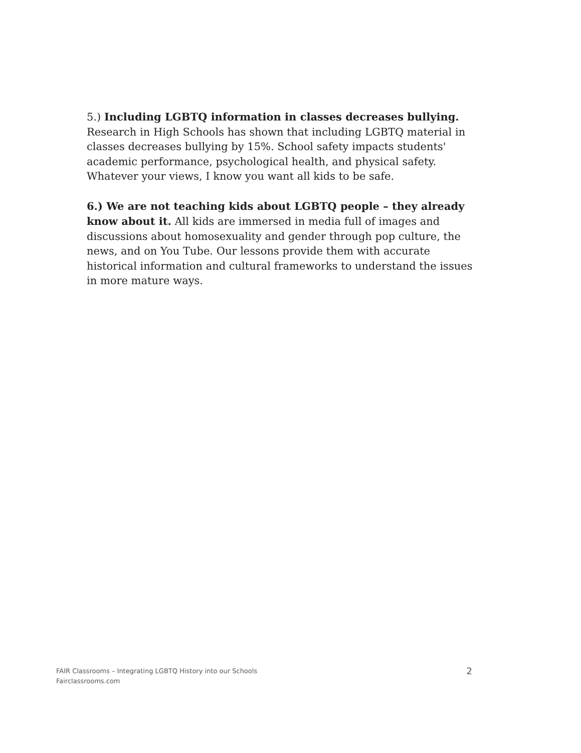5.) Including LGBTQ information in classes decreases bullying. Research in High Schools has shown that including LGBTQ material in classes decreases bullying by 15%. School safety impacts students' academic performance, psychological health, and physical safety. Whatever your views, I know you want all kids to be safe.
6.) We are not teaching kids about LGBTQ people – they already know about it. All kids are immersed in media full of images and discussions about homosexuality and gender through pop culture, the news, and on You Tube. Our lessons provide them with accurate historical information and cultural frameworks to understand the issues in more mature ways.
FAIR Classrooms – Integrating LGBTQ History into our Schools
Fairclassrooms.com
2